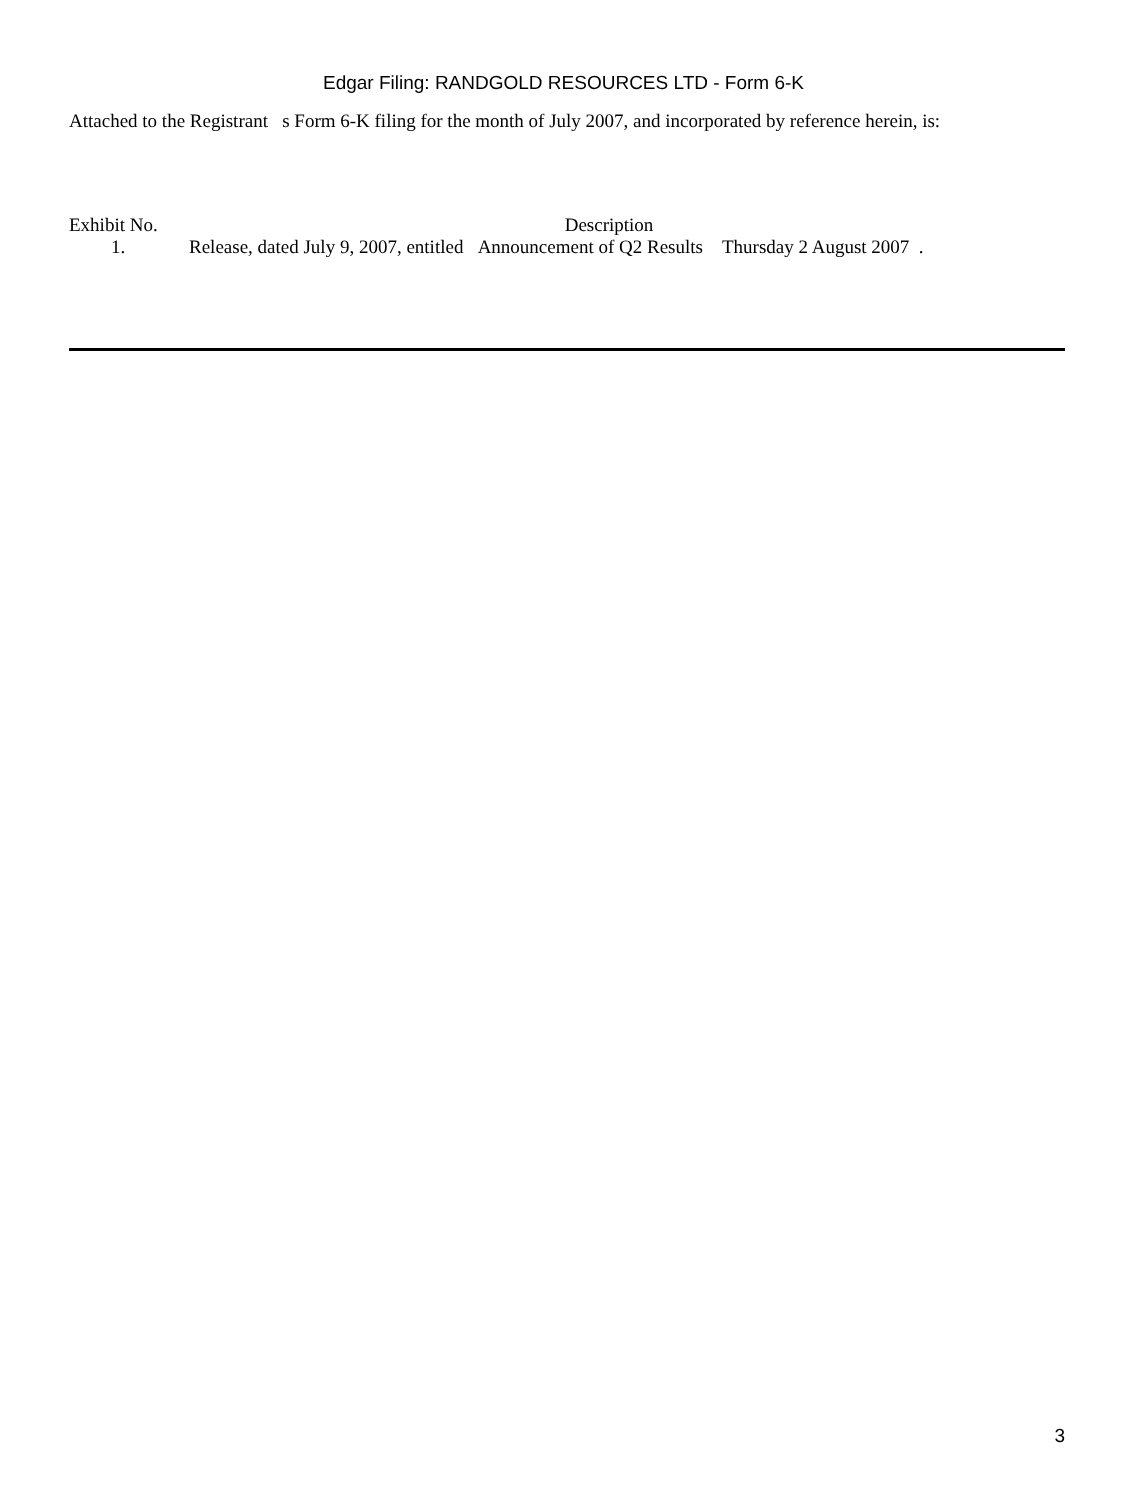Edgar Filing: RANDGOLD RESOURCES LTD - Form 6-K
Attached to the Registrant s Form 6-K filing for the month of July 2007, and incorporated by reference herein, is:
| Exhibit No. | Description |
| --- | --- |
| 1. | Release, dated July 9, 2007, entitled Announcement of Q2 Results Thursday 2 August 2007 . |
3